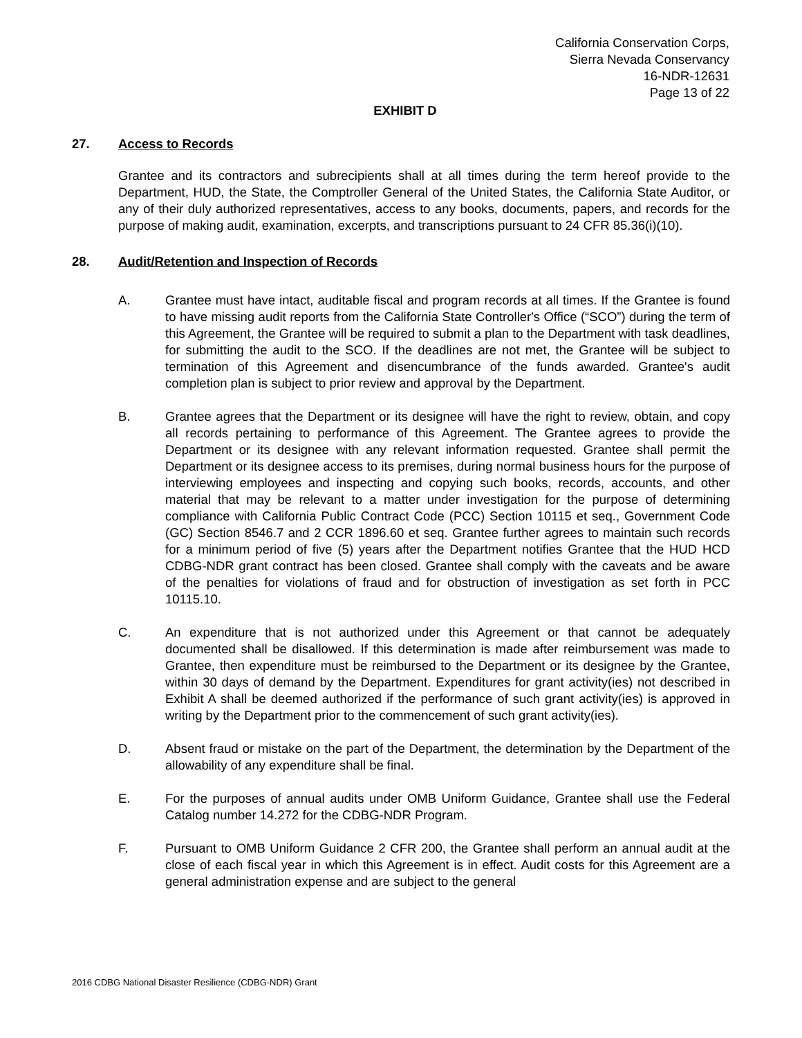California Conservation Corps,
Sierra Nevada Conservancy
16-NDR-12631
Page 13 of 22
EXHIBIT D
27. Access to Records
Grantee and its contractors and subrecipients shall at all times during the term hereof provide to the Department, HUD, the State, the Comptroller General of the United States, the California State Auditor, or any of their duly authorized representatives, access to any books, documents, papers, and records for the purpose of making audit, examination, excerpts, and transcriptions pursuant to 24 CFR 85.36(i)(10).
28. Audit/Retention and Inspection of Records
A. Grantee must have intact, auditable fiscal and program records at all times. If the Grantee is found to have missing audit reports from the California State Controller's Office (“SCO”) during the term of this Agreement, the Grantee will be required to submit a plan to the Department with task deadlines, for submitting the audit to the SCO. If the deadlines are not met, the Grantee will be subject to termination of this Agreement and disencumbrance of the funds awarded. Grantee's audit completion plan is subject to prior review and approval by the Department.
B. Grantee agrees that the Department or its designee will have the right to review, obtain, and copy all records pertaining to performance of this Agreement. The Grantee agrees to provide the Department or its designee with any relevant information requested. Grantee shall permit the Department or its designee access to its premises, during normal business hours for the purpose of interviewing employees and inspecting and copying such books, records, accounts, and other material that may be relevant to a matter under investigation for the purpose of determining compliance with California Public Contract Code (PCC) Section 10115 et seq., Government Code (GC) Section 8546.7 and 2 CCR 1896.60 et seq. Grantee further agrees to maintain such records for a minimum period of five (5) years after the Department notifies Grantee that the HUD HCD CDBG-NDR grant contract has been closed. Grantee shall comply with the caveats and be aware of the penalties for violations of fraud and for obstruction of investigation as set forth in PCC 10115.10.
C. An expenditure that is not authorized under this Agreement or that cannot be adequately documented shall be disallowed. If this determination is made after reimbursement was made to Grantee, then expenditure must be reimbursed to the Department or its designee by the Grantee, within 30 days of demand by the Department. Expenditures for grant activity(ies) not described in Exhibit A shall be deemed authorized if the performance of such grant activity(ies) is approved in writing by the Department prior to the commencement of such grant activity(ies).
D. Absent fraud or mistake on the part of the Department, the determination by the Department of the allowability of any expenditure shall be final.
E. For the purposes of annual audits under OMB Uniform Guidance, Grantee shall use the Federal Catalog number 14.272 for the CDBG-NDR Program.
F. Pursuant to OMB Uniform Guidance 2 CFR 200, the Grantee shall perform an annual audit at the close of each fiscal year in which this Agreement is in effect. Audit costs for this Agreement are a general administration expense and are subject to the general
2016 CDBG National Disaster Resilience (CDBG-NDR) Grant